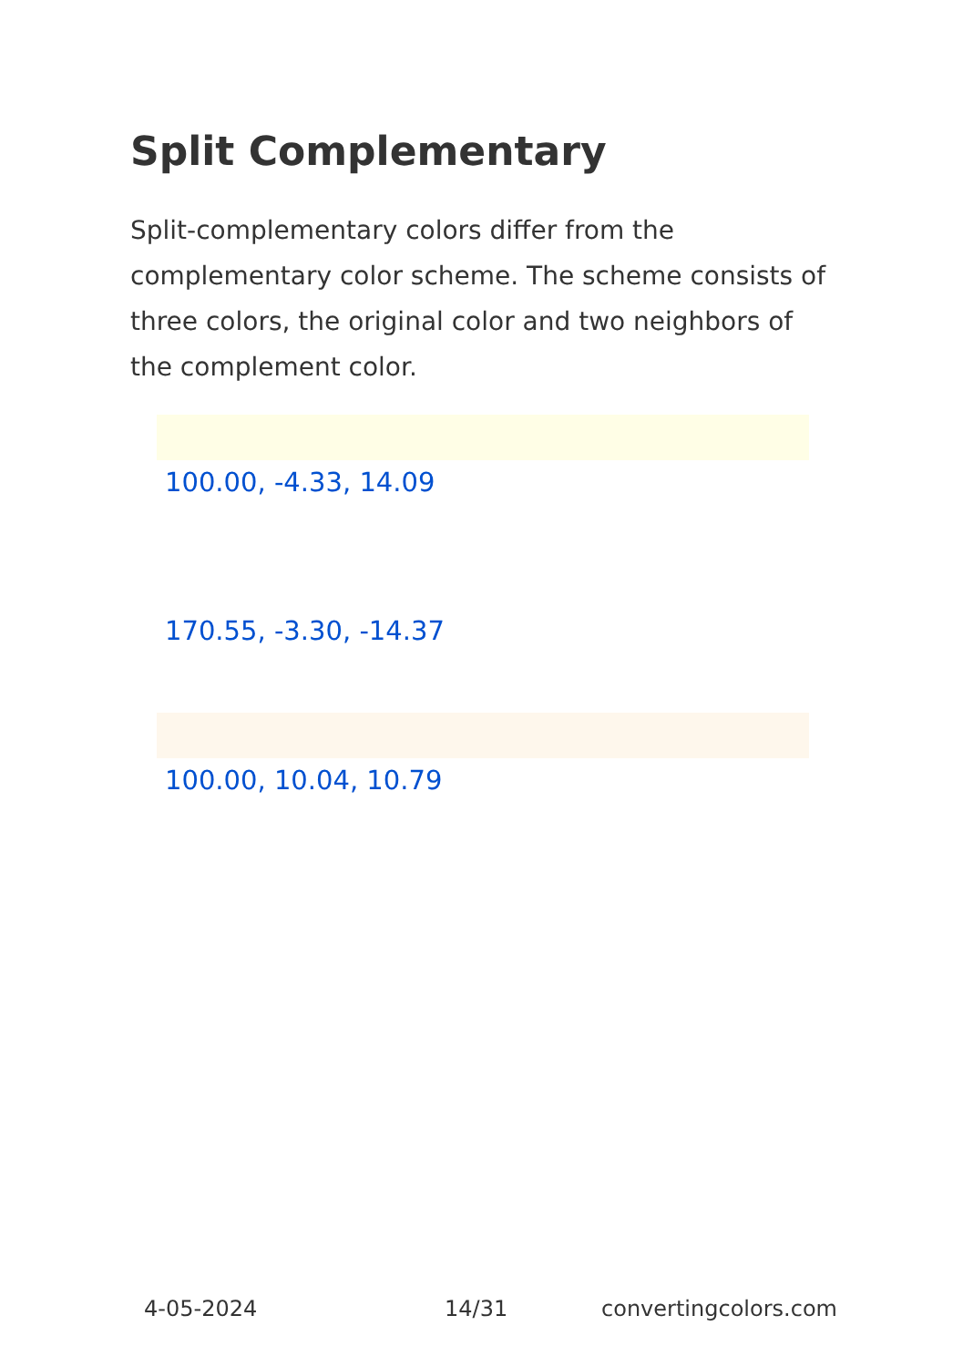Split Complementary
Split-complementary colors differ from the complementary color scheme. The scheme consists of three colors, the original color and two neighbors of the complement color.
100.00, -4.33, 14.09
170.55, -3.30, -14.37
100.00, 10.04, 10.79
4-05-2024 14/31 convertingcolors.com